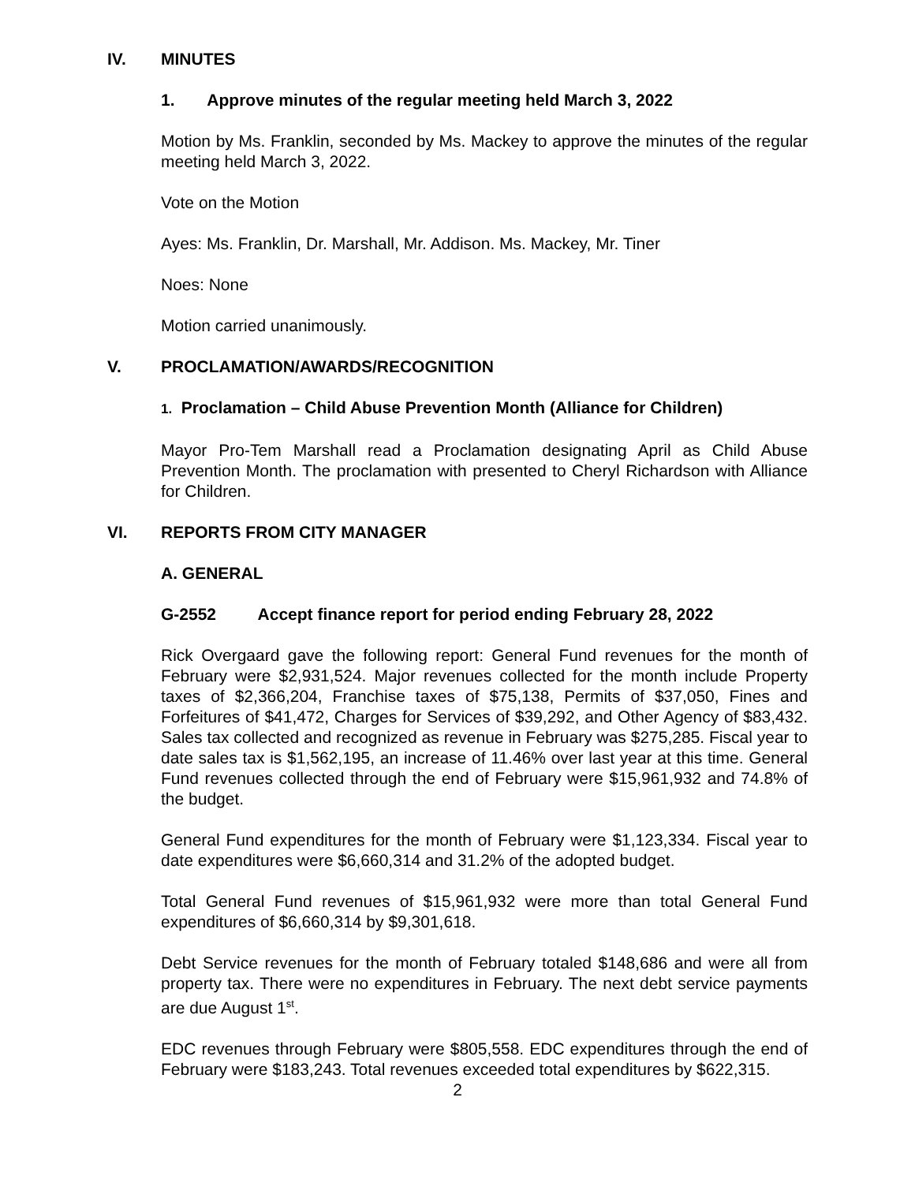IV. MINUTES
1. Approve minutes of the regular meeting held March 3, 2022
Motion by Ms. Franklin, seconded by Ms. Mackey to approve the minutes of the regular meeting held March 3, 2022.
Vote on the Motion
Ayes: Ms. Franklin, Dr. Marshall, Mr. Addison. Ms. Mackey, Mr. Tiner
Noes: None
Motion carried unanimously.
V. PROCLAMATION/AWARDS/RECOGNITION
1. Proclamation – Child Abuse Prevention Month (Alliance for Children)
Mayor Pro-Tem Marshall read a Proclamation designating April as Child Abuse Prevention Month. The proclamation with presented to Cheryl Richardson with Alliance for Children.
VI. REPORTS FROM CITY MANAGER
A. GENERAL
G-2552 Accept finance report for period ending February 28, 2022
Rick Overgaard gave the following report: General Fund revenues for the month of February were $2,931,524. Major revenues collected for the month include Property taxes of $2,366,204, Franchise taxes of $75,138, Permits of $37,050, Fines and Forfeitures of $41,472, Charges for Services of $39,292, and Other Agency of $83,432. Sales tax collected and recognized as revenue in February was $275,285. Fiscal year to date sales tax is $1,562,195, an increase of 11.46% over last year at this time. General Fund revenues collected through the end of February were $15,961,932 and 74.8% of the budget.
General Fund expenditures for the month of February were $1,123,334. Fiscal year to date expenditures were $6,660,314 and 31.2% of the adopted budget.
Total General Fund revenues of $15,961,932 were more than total General Fund expenditures of $6,660,314 by $9,301,618.
Debt Service revenues for the month of February totaled $148,686 and were all from property tax. There were no expenditures in February. The next debt service payments are due August 1<sup>st</sup>.
EDC revenues through February were $805,558. EDC expenditures through the end of February were $183,243. Total revenues exceeded total expenditures by $622,315.
2